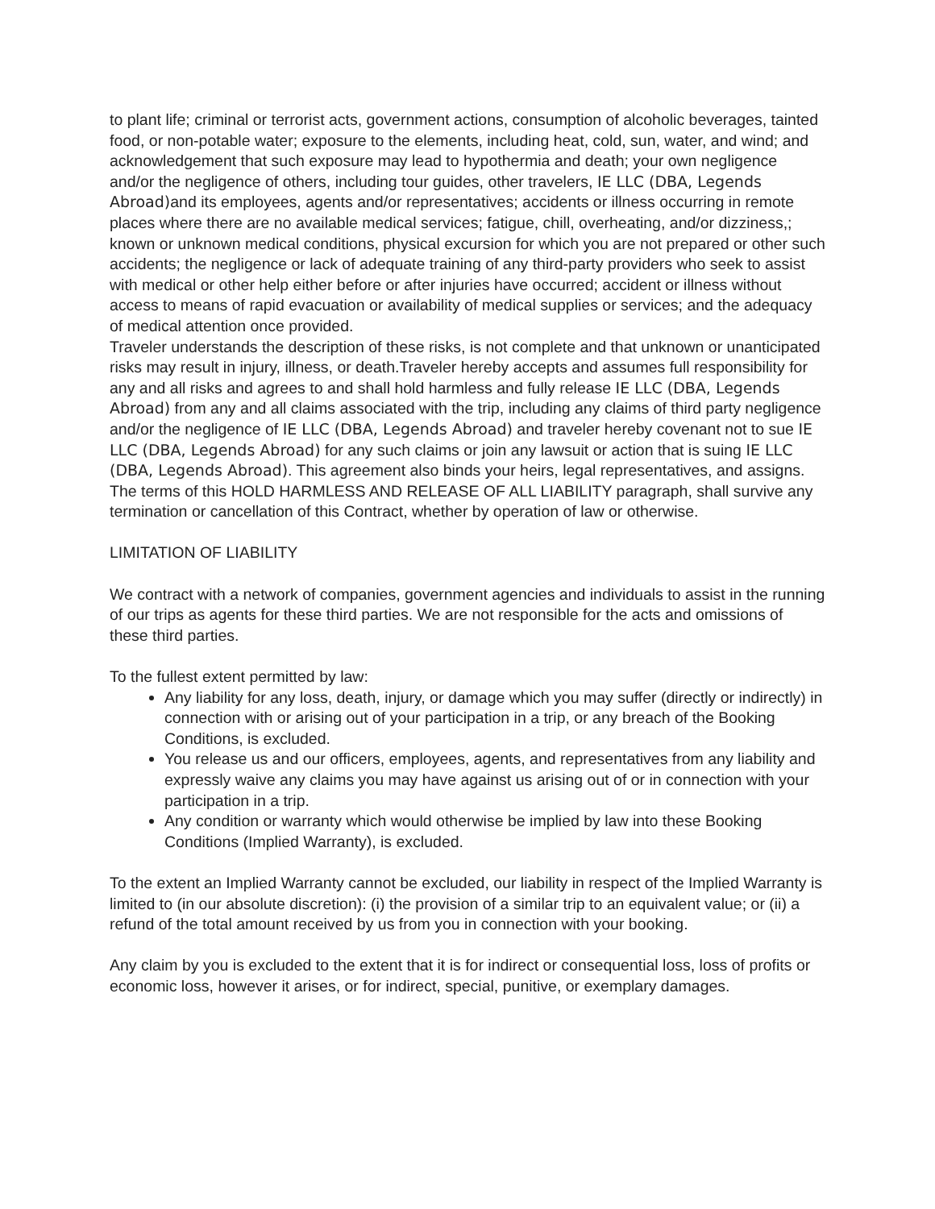to plant life; criminal or terrorist acts, government actions, consumption of alcoholic beverages, tainted food, or non-potable water; exposure to the elements, including heat, cold, sun, water, and wind; and acknowledgement that such exposure may lead to hypothermia and death; your own negligence and/or the negligence of others, including tour guides, other travelers, IE LLC (DBA, Legends Abroad) and its employees, agents and/or representatives; accidents or illness occurring in remote places where there are no available medical services; fatigue, chill, overheating, and/or dizziness,; known or unknown medical conditions, physical excursion for which you are not prepared or other such accidents; the negligence or lack of adequate training of any third-party providers who seek to assist with medical or other help either before or after injuries have occurred; accident or illness without access to means of rapid evacuation or availability of medical supplies or services; and the adequacy of medical attention once provided.
Traveler understands the description of these risks, is not complete and that unknown or unanticipated risks may result in injury, illness, or death.Traveler hereby accepts and assumes full responsibility for any and all risks and agrees to and shall hold harmless and fully release IE LLC (DBA, Legends Abroad) from any and all claims associated with the trip, including any claims of third party negligence and/or the negligence of IE LLC (DBA, Legends Abroad) and traveler hereby covenant not to sue IE LLC (DBA, Legends Abroad) for any such claims or join any lawsuit or action that is suing IE LLC (DBA, Legends Abroad). This agreement also binds your heirs, legal representatives, and assigns. The terms of this HOLD HARMLESS AND RELEASE OF ALL LIABILITY paragraph, shall survive any termination or cancellation of this Contract, whether by operation of law or otherwise.
LIMITATION OF LIABILITY
We contract with a network of companies, government agencies and individuals to assist in the running of our trips as agents for these third parties. We are not responsible for the acts and omissions of these third parties.
To the fullest extent permitted by law:
Any liability for any loss, death, injury, or damage which you may suffer (directly or indirectly) in connection with or arising out of your participation in a trip, or any breach of the Booking Conditions, is excluded.
You release us and our officers, employees, agents, and representatives from any liability and expressly waive any claims you may have against us arising out of or in connection with your participation in a trip.
Any condition or warranty which would otherwise be implied by law into these Booking Conditions (Implied Warranty), is excluded.
To the extent an Implied Warranty cannot be excluded, our liability in respect of the Implied Warranty is limited to (in our absolute discretion): (i) the provision of a similar trip to an equivalent value; or (ii) a refund of the total amount received by us from you in connection with your booking.
Any claim by you is excluded to the extent that it is for indirect or consequential loss, loss of profits or economic loss, however it arises, or for indirect, special, punitive, or exemplary damages.